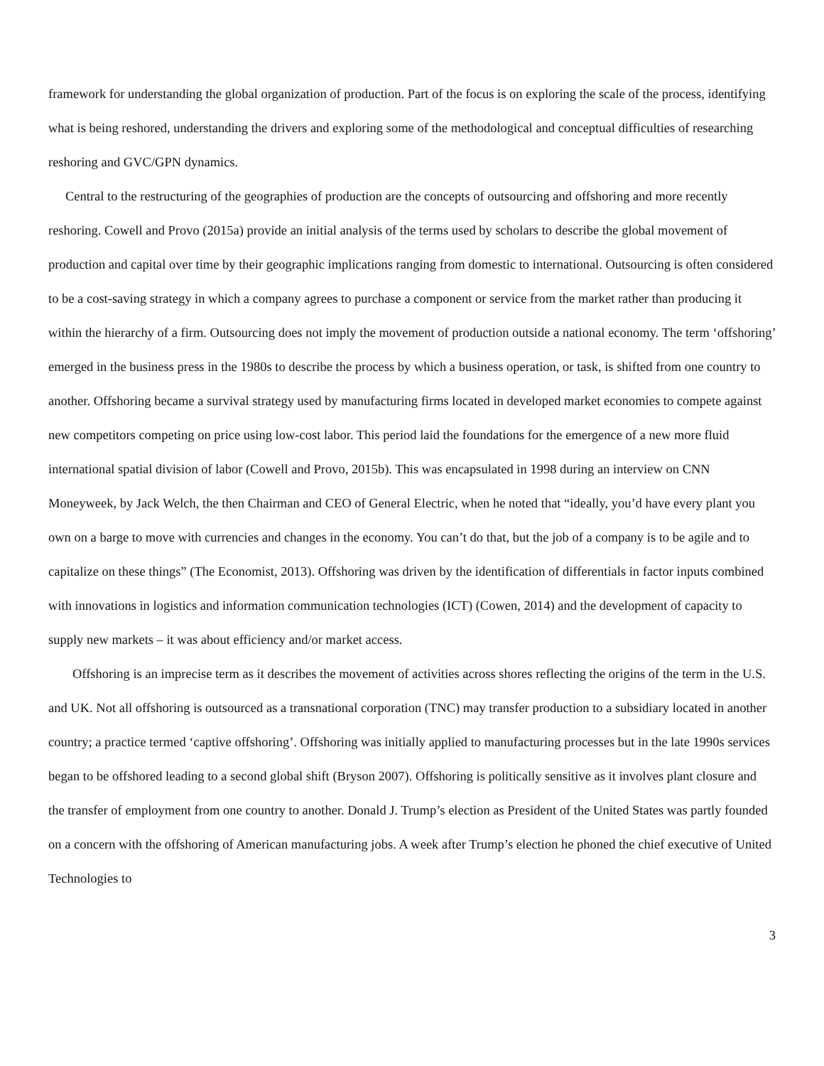framework for understanding the global organization of production. Part of the focus is on exploring the scale of the process, identifying what is being reshored, understanding the drivers and exploring some of the methodological and conceptual difficulties of researching reshoring and GVC/GPN dynamics.
Central to the restructuring of the geographies of production are the concepts of outsourcing and offshoring and more recently reshoring. Cowell and Provo (2015a) provide an initial analysis of the terms used by scholars to describe the global movement of production and capital over time by their geographic implications ranging from domestic to international. Outsourcing is often considered to be a cost-saving strategy in which a company agrees to purchase a component or service from the market rather than producing it within the hierarchy of a firm. Outsourcing does not imply the movement of production outside a national economy. The term ‘offshoring’ emerged in the business press in the 1980s to describe the process by which a business operation, or task, is shifted from one country to another. Offshoring became a survival strategy used by manufacturing firms located in developed market economies to compete against new competitors competing on price using low-cost labor. This period laid the foundations for the emergence of a new more fluid international spatial division of labor (Cowell and Provo, 2015b). This was encapsulated in 1998 during an interview on CNN Moneyweek, by Jack Welch, the then Chairman and CEO of General Electric, when he noted that “ideally, you’d have every plant you own on a barge to move with currencies and changes in the economy. You can’t do that, but the job of a company is to be agile and to capitalize on these things” (The Economist, 2013). Offshoring was driven by the identification of differentials in factor inputs combined with innovations in logistics and information communication technologies (ICT) (Cowen, 2014) and the development of capacity to supply new markets – it was about efficiency and/or market access.
Offshoring is an imprecise term as it describes the movement of activities across shores reflecting the origins of the term in the U.S. and UK. Not all offshoring is outsourced as a transnational corporation (TNC) may transfer production to a subsidiary located in another country; a practice termed ‘captive offshoring’. Offshoring was initially applied to manufacturing processes but in the late 1990s services began to be offshored leading to a second global shift (Bryson 2007). Offshoring is politically sensitive as it involves plant closure and the transfer of employment from one country to another. Donald J. Trump’s election as President of the United States was partly founded on a concern with the offshoring of American manufacturing jobs. A week after Trump’s election he phoned the chief executive of United Technologies to
3